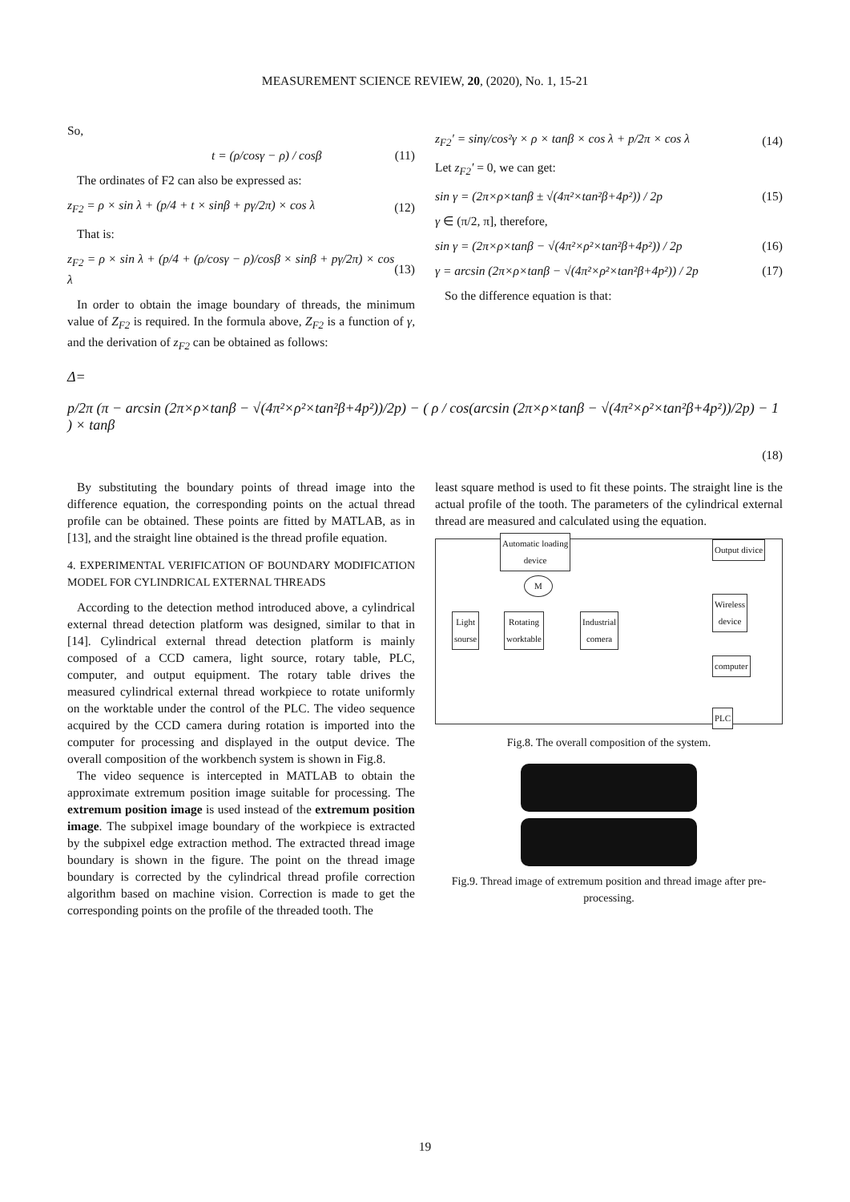MEASUREMENT SCIENCE REVIEW, 20, (2020), No. 1, 15-21
So,
t = (ρ/cosγ − ρ) / cosβ (11)
The ordinates of F2 can also be expressed as:
z<sub>F2</sub> = ρ × sin λ + (p/4 + t × sinβ + pγ/2π) × cos λ (12)
That is:
z<sub>F2</sub> = ρ × sin λ + (p/4 + (ρ/cosγ − ρ)/cosβ × sinβ + pγ/2π) × cos λ (13)
In order to obtain the image boundary of threads, the minimum value of Z<sub>F2</sub> is required. In the formula above, Z<sub>F2</sub> is a function of γ, and the derivation of z<sub>F2</sub> can be obtained as follows:
z<sub>F2</sub>′ = sinγ/cos²γ × ρ × tanβ × cos λ + p/2π × cos λ (14)
Let z<sub>F2</sub>′ = 0, we can get:
sin γ = (2π×ρ×tanβ ± √(4π²×tan²β+4p²)) / 2p (15)
γ ∈ (π/2, π], therefore,
sin γ = (2π×ρ×tanβ − √(4π²×ρ²×tan²β+4p²)) / 2p (16)
γ = arcsin (2π×ρ×tanβ − √(4π²×ρ²×tan²β+4p²)) / 2p (17)
So the difference equation is that:
Δ=
p/2π (π − arcsin (2π×ρ×tanβ − √(4π²×ρ²×tan²β+4p²))/2p) − ( ρ / cos(arcsin (2π×ρ×tanβ − √(4π²×ρ²×tan²β+4p²))/2p) − 1 ) × tanβ
(18)
By substituting the boundary points of thread image into the difference equation, the corresponding points on the actual thread profile can be obtained. These points are fitted by MATLAB, as in [13], and the straight line obtained is the thread profile equation.
4. EXPERIMENTAL VERIFICATION OF BOUNDARY MODIFICATION MODEL FOR CYLINDRICAL EXTERNAL THREADS
According to the detection method introduced above, a cylindrical external thread detection platform was designed, similar to that in [14]. Cylindrical external thread detection platform is mainly composed of a CCD camera, light source, rotary table, PLC, computer, and output equipment. The rotary table drives the measured cylindrical external thread workpiece to rotate uniformly on the worktable under the control of the PLC. The video sequence acquired by the CCD camera during rotation is imported into the computer for processing and displayed in the output device. The overall composition of the workbench system is shown in Fig.8.
The video sequence is intercepted in MATLAB to obtain the approximate extremum position image suitable for processing. The extremum position image is used instead of the extremum position image. The subpixel image boundary of the workpiece is extracted by the subpixel edge extraction method. The extracted thread image boundary is shown in the figure. The point on the thread image boundary is corrected by the cylindrical thread profile correction algorithm based on machine vision. Correction is made to get the corresponding points on the profile of the threaded tooth. The
least square method is used to fit these points. The straight line is the actual profile of the tooth. The parameters of the cylindrical external thread are measured and calculated using the equation.
Automatic loading
device
M
Light
sourse
Rotating
worktable
Industrial
comera
Output divice
Wireless
device
computer
PLC
Fig.8. The overall composition of the system.
Fig.9. Thread image of extremum position and thread image after pre-processing.
19